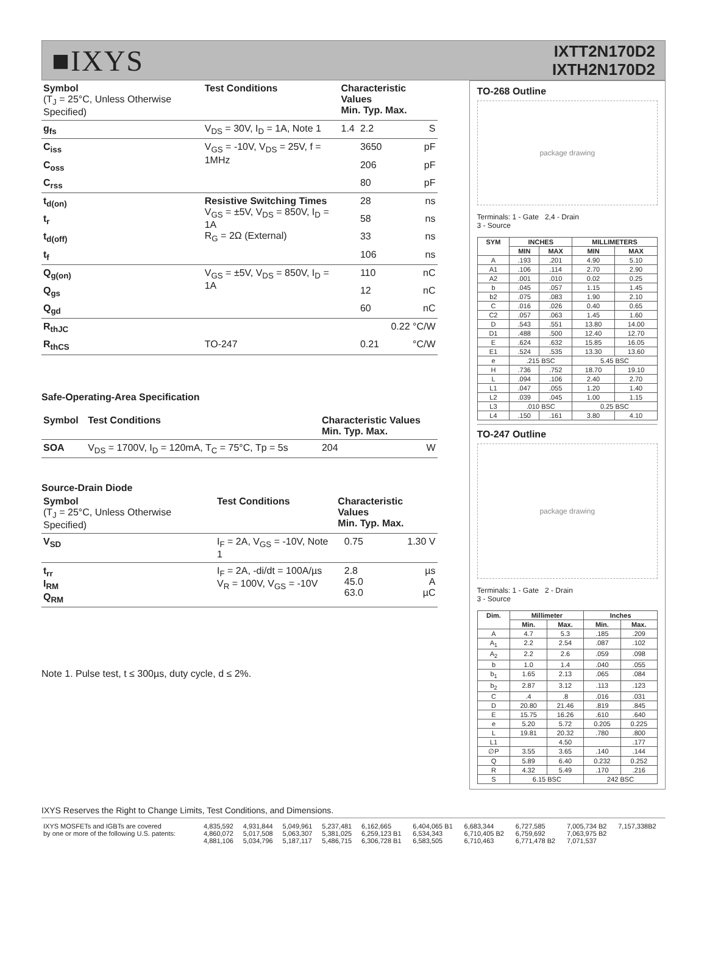■IXYS
IXTT2N170D2
IXTH2N170D2
| Symbol (T<sub>J</sub> = 25°C, Unless Otherwise Specified) | Test Conditions | Characteristic Values Min. Typ. Max. | | |
| --- | --- | --- | --- | --- |
| g<sub>fs</sub> | V<sub>DS</sub> = 30V, I<sub>D</sub> = 1A, Note 1 | 1.4 | 2.2 | S |
| C<sub>iss</sub> | V<sub>GS</sub> = -10V, V<sub>DS</sub> = 25V, f = 1MHz | | 3650 | pF |
| C<sub>oss</sub> | | | 206 | pF |
| C<sub>rss</sub> | | | 80 | pF |
| t<sub>d(on)</sub> | Resistive Switching Times V<sub>GS</sub> = ±5V, V<sub>DS</sub> = 850V, I<sub>D</sub> = 1A R<sub>G</sub> = 2Ω (External) | | 28 | ns |
| t<sub>r</sub> | | | 58 | ns |
| t<sub>d(off)</sub> | | | 33 | ns |
| t<sub>f</sub> | | | 106 | ns |
| Q<sub>g(on)</sub> | V<sub>GS</sub> = ±5V, V<sub>DS</sub> = 850V, I<sub>D</sub> = 1A | | 110 | nC |
| Q<sub>gs</sub> | | | 12 | nC |
| Q<sub>gd</sub> | | | 60 | nC |
| R<sub>thJC</sub> | | | | 0.22 °C/W |
| R<sub>thCS</sub> | TO-247 | | 0.21 | °C/W |
Safe-Operating-Area Specification
| Symbol | Test Conditions | Characteristic Values Min. Typ. Max. | | |
| --- | --- | --- | --- | --- |
| SOA | V<sub>DS</sub> = 1700V, I<sub>D</sub> = 120mA, T<sub>C</sub> = 75°C, Tp = 5s | 204 | | W |
Source-Drain Diode
| Symbol (T<sub>J</sub> = 25°C, Unless Otherwise Specified) | Test Conditions | Characteristic Values Min. Typ. Max. | | |
| --- | --- | --- | --- | --- |
| V<sub>SD</sub> | I<sub>F</sub> = 2A, V<sub>GS</sub> = -10V, Note 1 | | 0.75 | 1.30 V |
| t<sub>rr</sub> I<sub>RM</sub> Q<sub>RM</sub> | I<sub>F</sub> = 2A, -di/dt = 100A/µs V<sub>R</sub> = 100V, V<sub>GS</sub> = -10V | | 2.8 45.0 63.0 | µs A µC |
Note 1. Pulse test, t ≤ 300µs, duty cycle, d ≤ 2%.
TO-268 Outline
package drawing
Terminals: 1 - Gate 2,4 - Drain
3 - Source
| SYM | INCHES | | MILLIMETERS | |
| --- | --- | --- | --- | --- |
| | MIN | MAX | MIN | MAX |
| A | .193 | .201 | 4.90 | 5.10 |
| A1 | .106 | .114 | 2.70 | 2.90 |
| A2 | .001 | .010 | 0.02 | 0.25 |
| b | .045 | .057 | 1.15 | 1.45 |
| b2 | .075 | .083 | 1.90 | 2.10 |
| C | .016 | .026 | 0.40 | 0.65 |
| C2 | .057 | .063 | 1.45 | 1.60 |
| D | .543 | .551 | 13.80 | 14.00 |
| D1 | .488 | .500 | 12.40 | 12.70 |
| E | .624 | .632 | 15.85 | 16.05 |
| E1 | .524 | .535 | 13.30 | 13.60 |
| e | .215 BSC | | 5.45 BSC | |
| H | .736 | .752 | 18.70 | 19.10 |
| L | .094 | .106 | 2.40 | 2.70 |
| L1 | .047 | .055 | 1.20 | 1.40 |
| L2 | .039 | .045 | 1.00 | 1.15 |
| L3 | .010 BSC | | 0.25 BSC | |
| L4 | .150 | .161 | 3.80 | 4.10 |
TO-247 Outline
package drawing
Terminals: 1 - Gate 2 - Drain
3 - Source
| Dim. | Millimeter | | Inches | |
| --- | --- | --- | --- | --- |
| | Min. | Max. | Min. | Max. |
| A | 4.7 | 5.3 | .185 | .209 |
| A<sub>1</sub> | 2.2 | 2.54 | .087 | .102 |
| A<sub>2</sub> | 2.2 | 2.6 | .059 | .098 |
| b | 1.0 | 1.4 | .040 | .055 |
| b<sub>1</sub> | 1.65 | 2.13 | .065 | .084 |
| b<sub>2</sub> | 2.87 | 3.12 | .113 | .123 |
| C | .4 | .8 | .016 | .031 |
| D | 20.80 | 21.46 | .819 | .845 |
| E | 15.75 | 16.26 | .610 | .640 |
| e | 5.20 | 5.72 | 0.205 | 0.225 |
| L | 19.81 | 20.32 | .780 | .800 |
| L1 | | 4.50 | | .177 |
| ∅P | 3.55 | 3.65 | .140 | .144 |
| Q | 5.89 | 6.40 | 0.232 | 0.252 |
| R | 4.32 | 5.49 | .170 | .216 |
| S | 6.15 BSC | | 242 BSC | |
IXYS Reserves the Right to Change Limits, Test Conditions, and Dimensions.
| IXYS MOSFETs and IGBTs are covered by one or more of the following U.S. patents: | 4,835,592 4,860,072 4,881,106 | 4,931,844 5,017,508 5,034,796 | 5,049,961 5,063,307 5,187,117 | 5,237,481 5,381,025 5,486,715 | 6,162,665 6,259,123 B1 6,306,728 B1 | 6,404,065 B1 6,534,343 6,583,505 | 6,683,344 6,710,405 B2 6,710,463 | 6,727,585 6,759,692 6,771,478 B2 | 7,005,734 B2 7,063,975 B2 7,071,537 | 7,157,338B2 |